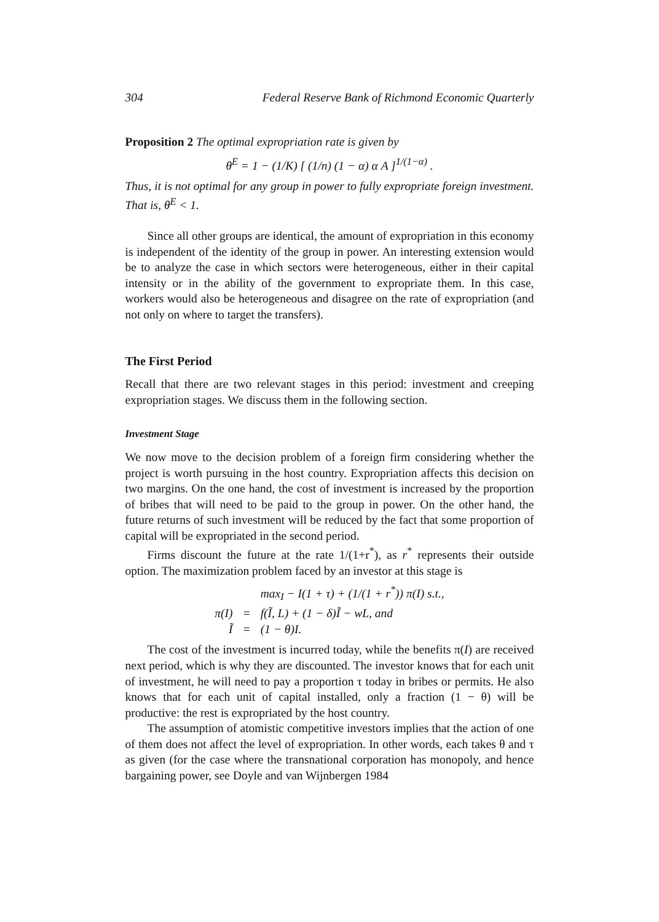304 Federal Reserve Bank of Richmond Economic Quarterly
Proposition 2 The optimal expropriation rate is given by
θ<sup>E</sup> = 1 − (1/K) [ (1/n) (1 − α) α A ]<sup>1/(1−α)</sup> .
Thus, it is not optimal for any group in power to fully expropriate foreign investment. That is, θ<sup>E</sup> < 1.
Since all other groups are identical, the amount of expropriation in this economy is independent of the identity of the group in power. An interesting extension would be to analyze the case in which sectors were heterogeneous, either in their capital intensity or in the ability of the government to expropriate them. In this case, workers would also be heterogeneous and disagree on the rate of expropriation (and not only on where to target the transfers).
The First Period
Recall that there are two relevant stages in this period: investment and creeping expropriation stages. We discuss them in the following section.
Investment Stage
We now move to the decision problem of a foreign firm considering whether the project is worth pursuing in the host country. Expropriation affects this decision on two margins. On the one hand, the cost of investment is increased by the proportion of bribes that will need to be paid to the group in power. On the other hand, the future returns of such investment will be reduced by the fact that some proportion of capital will be expropriated in the second period.
Firms discount the future at the rate 1/(1+r<sup>*</sup>), as r<sup>*</sup> represents their outside option. The maximization problem faced by an investor at this stage is
| | | max<sub>I</sub> − I(1 + τ) + (1/(1 + r<sup>*</sup>)) π(I) s.t., |
| π(I) | = | f(Ĩ, L) + (1 − δ)Ĩ − wL, and |
| Ĩ | = | (1 − θ)I. |
The cost of the investment is incurred today, while the benefits π(I) are received next period, which is why they are discounted. The investor knows that for each unit of investment, he will need to pay a proportion τ today in bribes or permits. He also knows that for each unit of capital installed, only a fraction (1 − θ) will be productive: the rest is expropriated by the host country.
The assumption of atomistic competitive investors implies that the action of one of them does not affect the level of expropriation. In other words, each takes θ and τ as given (for the case where the transnational corporation has monopoly, and hence bargaining power, see Doyle and van Wijnbergen 1984